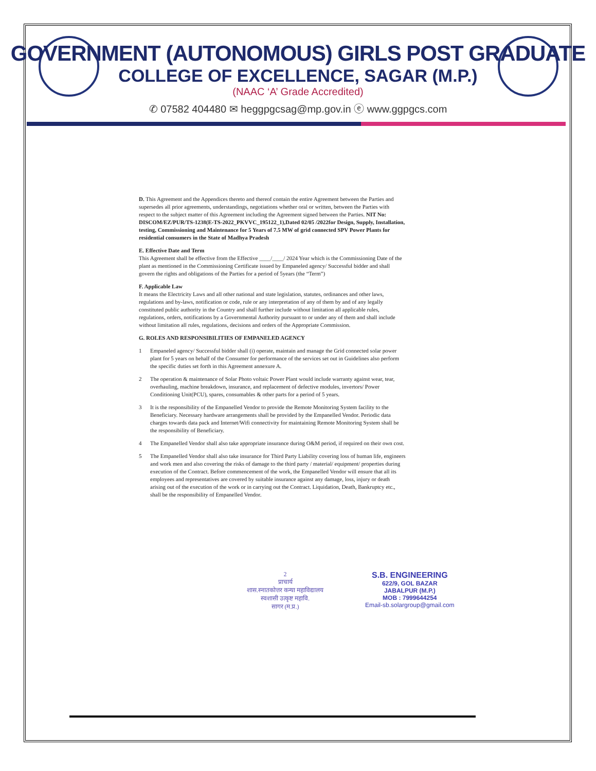GOVERNMENT (AUTONOMOUS) GIRLS POST GRADUATE
COLLEGE OF EXCELLENCE, SAGAR (M.P.)
(NAAC ‘A’ Grade Accredited)
✆ 07582 404480 ✉ heggpgcsag@mp.gov.in ⓔ www.ggpgcs.com
D. This Agreement and the Appendices thereto and thereof contain the entire Agreement between the Parties and supersedes all prior agreements, understandings, negotiations whether oral or written, between the Parties with respect to the subject matter of this Agreement including the Agreement signed between the Parties. NIT No: DISCOM/EZ/PUR/TS-1238(E-TS-2022_PKVVC_195122_1),Dated 02/05 /2022for Design, Supply, Installation, testing, Commissioning and Maintenance for 5 Years of 7.5 MW of grid connected SPV Power Plants for residential consumers in the State of Madhya Pradesh
E. Effective Date and Term
This Agreement shall be effective from the Effective ____/____/ 2024 Year which is the Commissioning Date of the plant as mentioned in the Commissioning Certificate issued by Empaneled agency/ Successful bidder and shall govern the rights and obligations of the Parties for a period of 5years (the “Term”)
F. Applicable Law
It means the Electricity Laws and all other national and state legislation, statutes, ordinances and other laws, regulations and by-laws, notification or code, rule or any interpretation of any of them by and of any legally constituted public authority in the Country and shall further include without limitation all applicable rules, regulations, orders, notifications by a Governmental Authority pursuant to or under any of them and shall include without limitation all rules, regulations, decisions and orders of the Appropriate Commission.
G. ROLES AND RESPONSIBILITIES OF EMPANELED AGENCY
1 Empaneled agency/ Successful bidder shall (i) operate, maintain and manage the Grid connected solar power plant for 5 years on behalf of the Consumer for performance of the services set out in Guidelines also perform the specific duties set forth in this Agreement annexure A.
2 The operation & maintenance of Solar Photo voltaic Power Plant would include warranty against wear, tear, overhauling, machine breakdown, insurance, and replacement of defective modules, invertors/ Power Conditioning Unit(PCU), spares, consumables & other parts for a period of 5 years.
3 It is the responsibility of the Empanelled Vendor to provide the Remote Monitoring System facility to the Beneficiary. Necessary hardware arrangements shall be provided by the Empanelled Vendor. Periodic data charges towards data pack and Internet/Wifi connectivity for maintaining Remote Monitoring System shall be the responsibility of Beneficiary.
4 The Empanelled Vendor shall also take appropriate insurance during O&M period, if required on their own cost.
5 The Empanelled Vendor shall also take insurance for Third Party Liability covering loss of human life, engineers and work men and also covering the risks of damage to the third party / material/ equipment/ properties during execution of the Contract. Before commencement of the work, the Empanelled Vendor will ensure that all its employees and representatives are covered by suitable insurance against any damage, loss, injury or death arising out of the execution of the work or in carrying out the Contract. Liquidation, Death, Bankruptcy etc., shall be the responsibility of Empanelled Vendor.
2
प्राचार्य
शास.स्नातकोत्तर कन्या महाविद्यालय
स्वशासी उत्कृष्ट महावि.
सागर (म.प्र.)
S.B. ENGINEERING
622/9, GOL BAZAR
JABALPUR (M.P.)
MOB : 7999644254
Email-sb.solargroup@gmail.com